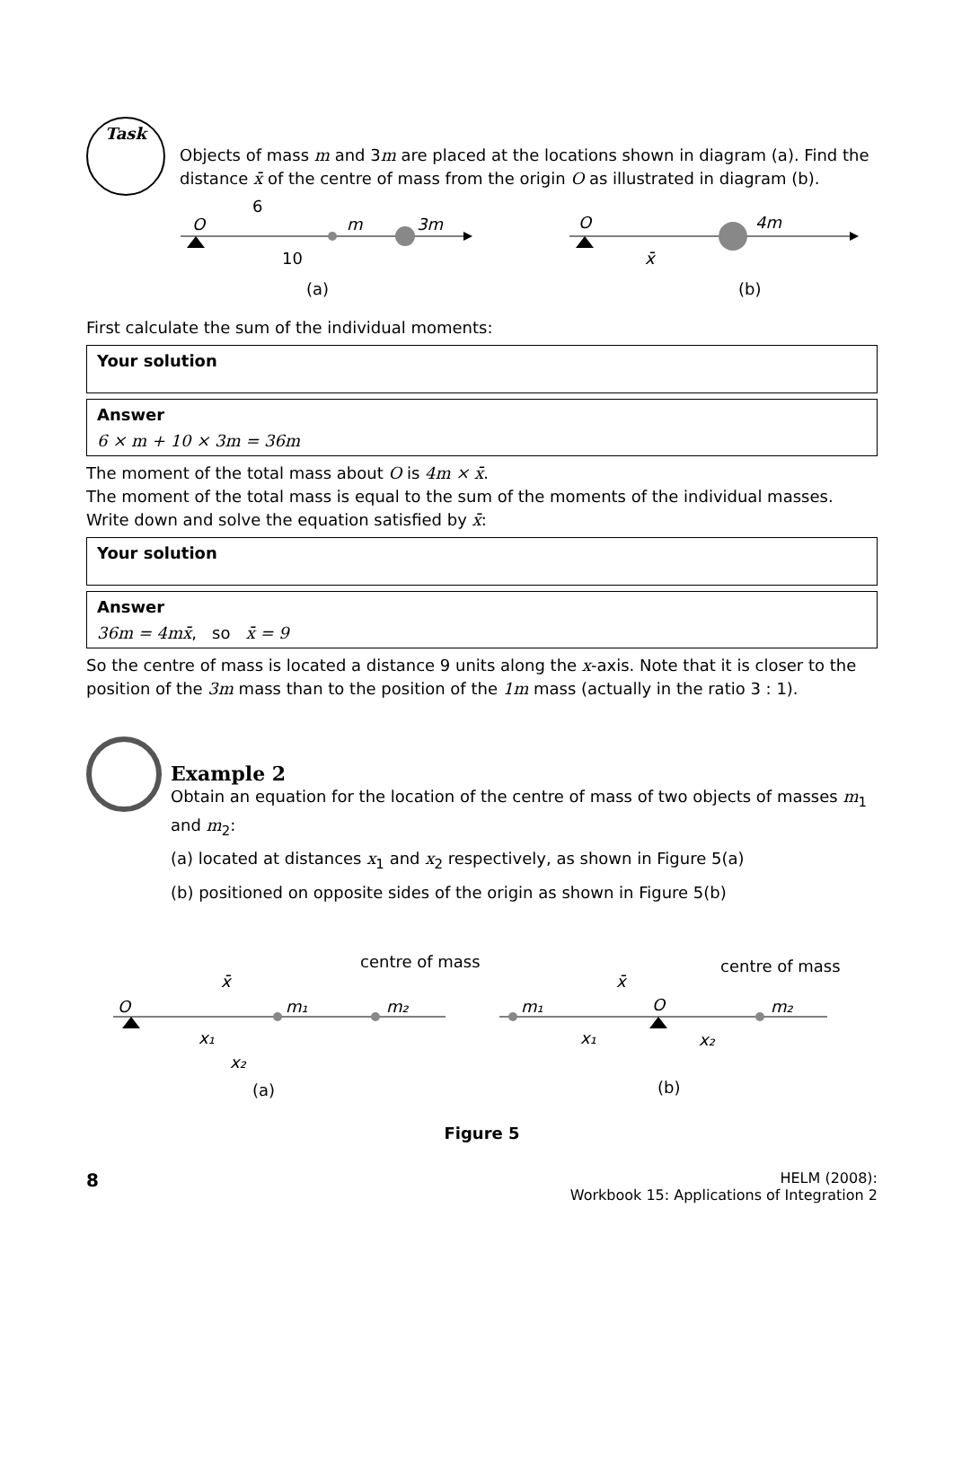Task
Objects of mass m and 3m are placed at the locations shown in diagram (a). Find the distance x̄ of the centre of mass from the origin O as illustrated in diagram (b).
O
m
3m
6
10
(a)
O
4m
x̄
(b)
First calculate the sum of the individual moments:
Your solution
Answer
6 × m + 10 × 3m = 36m
The moment of the total mass about O is 4m × x̄.
The moment of the total mass is equal to the sum of the moments of the individual masses. Write down and solve the equation satisfied by x̄:
Your solution
Answer
36m = 4mx̄, so x̄ = 9
So the centre of mass is located a distance 9 units along the x-axis. Note that it is closer to the position of the 3m mass than to the position of the 1m mass (actually in the ratio 3 : 1).
Example 2
Obtain an equation for the location of the centre of mass of two objects of masses m<sub>1</sub> and m<sub>2</sub>:
(a) located at distances x<sub>1</sub> and x<sub>2</sub> respectively, as shown in Figure 5(a)
(b) positioned on opposite sides of the origin as shown in Figure 5(b)
O
m₁
m₂
centre of mass
x̄
x₁
x₂
(a)
m₁
O
m₂
centre of mass
x̄
x₁
x₂
(b)
Figure 5
8
HELM (2008):
Workbook 15: Applications of Integration 2